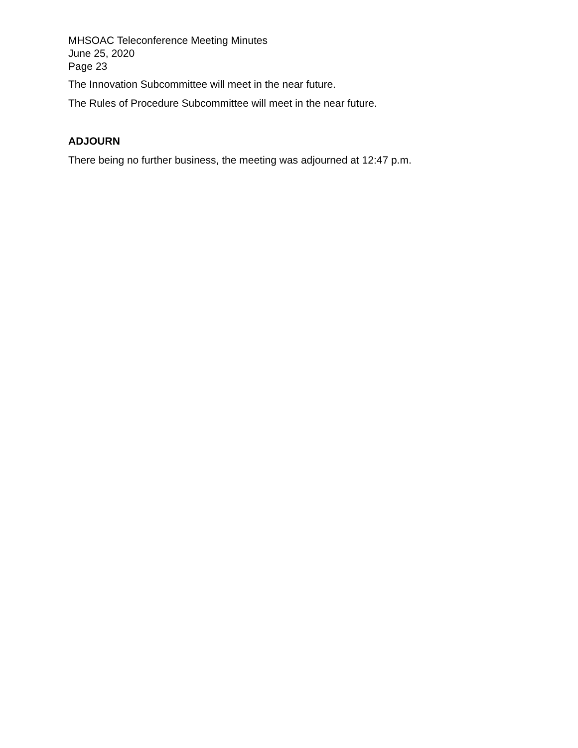MHSOAC Teleconference Meeting Minutes
June 25, 2020
Page 23
The Innovation Subcommittee will meet in the near future.
The Rules of Procedure Subcommittee will meet in the near future.
ADJOURN
There being no further business, the meeting was adjourned at 12:47 p.m.